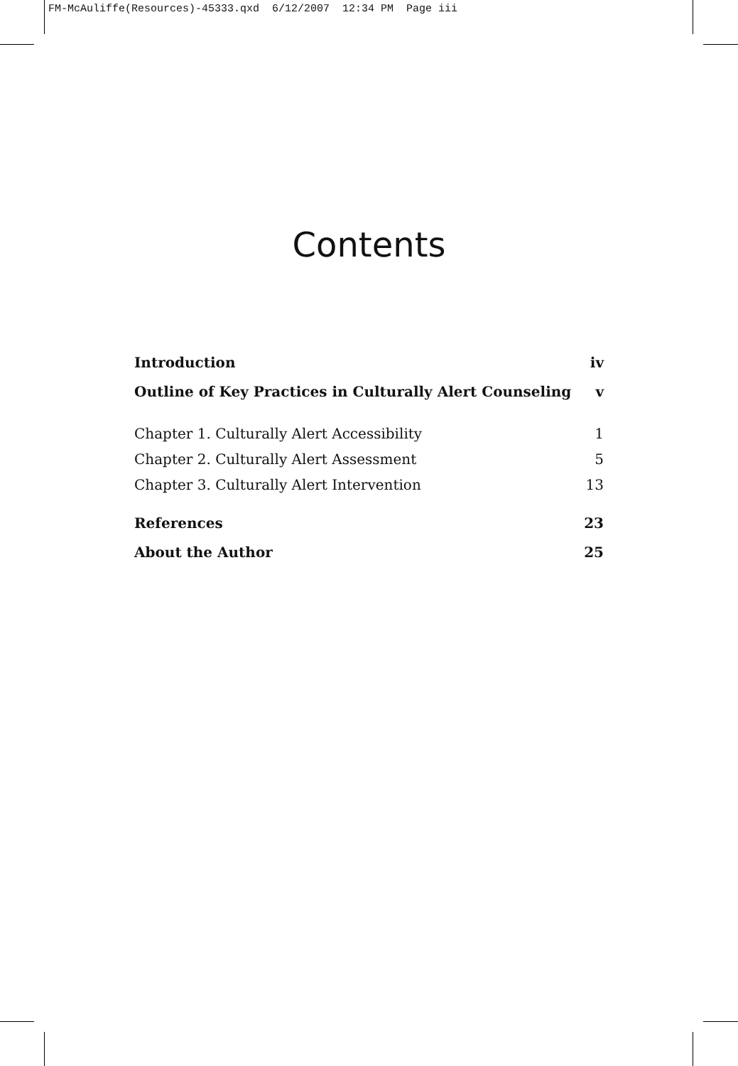FM-McAuliffe(Resources)-45333.qxd 6/12/2007 12:34 PM Page iii
Contents
Introduction iv
Outline of Key Practices in Culturally Alert Counseling v
Chapter 1. Culturally Alert Accessibility 1
Chapter 2. Culturally Alert Assessment 5
Chapter 3. Culturally Alert Intervention 13
References 23
About the Author 25